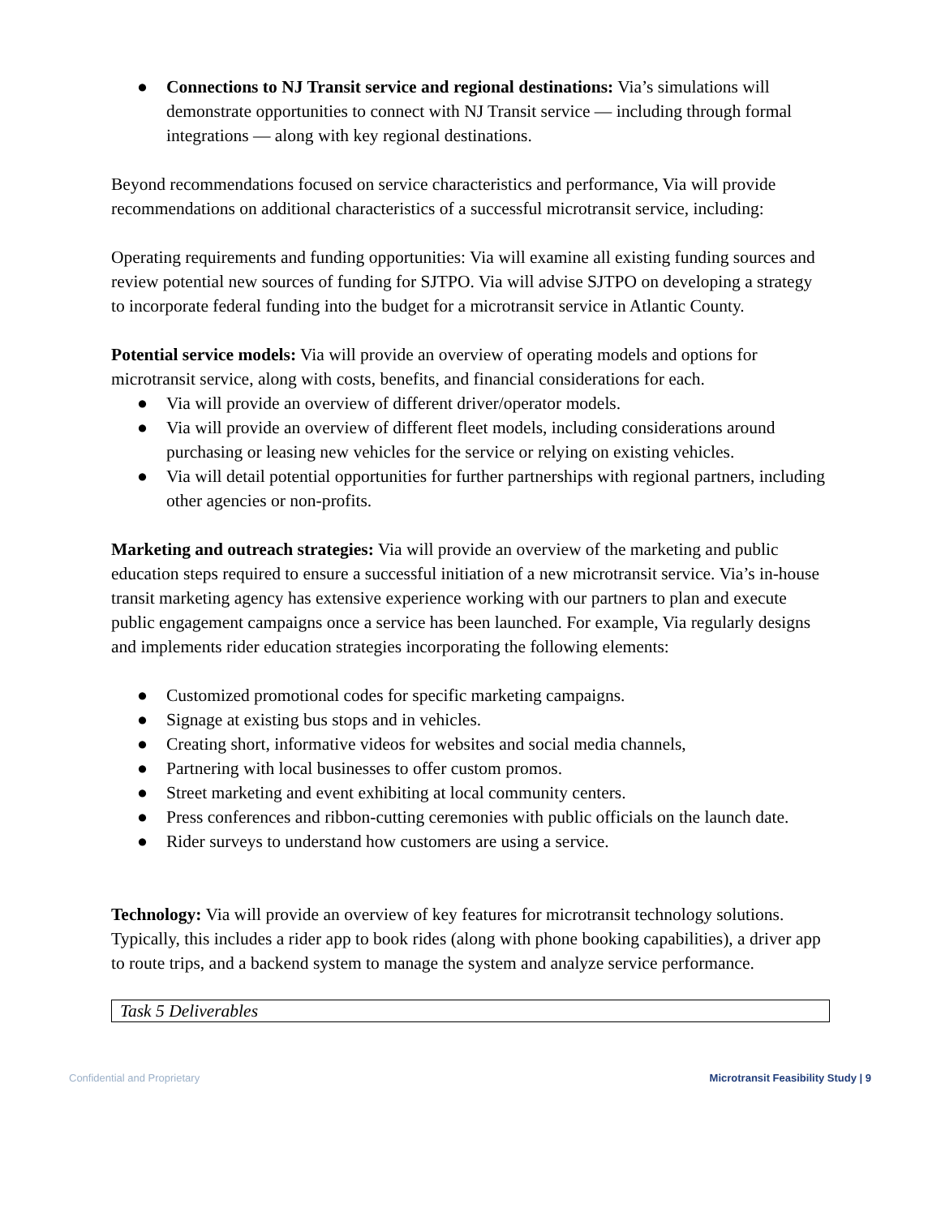● Connections to NJ Transit service and regional destinations: Via’s simulations will demonstrate opportunities to connect with NJ Transit service — including through formal integrations — along with key regional destinations.
Beyond recommendations focused on service characteristics and performance, Via will provide recommendations on additional characteristics of a successful microtransit service, including:
Operating requirements and funding opportunities: Via will examine all existing funding sources and review potential new sources of funding for SJTPO. Via will advise SJTPO on developing a strategy to incorporate federal funding into the budget for a microtransit service in Atlantic County.
Potential service models: Via will provide an overview of operating models and options for microtransit service, along with costs, benefits, and financial considerations for each.
● Via will provide an overview of different driver/operator models.
● Via will provide an overview of different fleet models, including considerations around purchasing or leasing new vehicles for the service or relying on existing vehicles.
● Via will detail potential opportunities for further partnerships with regional partners, including other agencies or non-profits.
Marketing and outreach strategies: Via will provide an overview of the marketing and public education steps required to ensure a successful initiation of a new microtransit service. Via’s in-house transit marketing agency has extensive experience working with our partners to plan and execute public engagement campaigns once a service has been launched. For example, Via regularly designs and implements rider education strategies incorporating the following elements:
● Customized promotional codes for specific marketing campaigns.
● Signage at existing bus stops and in vehicles.
● Creating short, informative videos for websites and social media channels,
● Partnering with local businesses to offer custom promos.
● Street marketing and event exhibiting at local community centers.
● Press conferences and ribbon-cutting ceremonies with public officials on the launch date.
● Rider surveys to understand how customers are using a service.
Technology: Via will provide an overview of key features for microtransit technology solutions. Typically, this includes a rider app to book rides (along with phone booking capabilities), a driver app to route trips, and a backend system to manage the system and analyze service performance.
| Task 5 Deliverables |
Confidential and Proprietary Microtransit Feasibility Study | 9